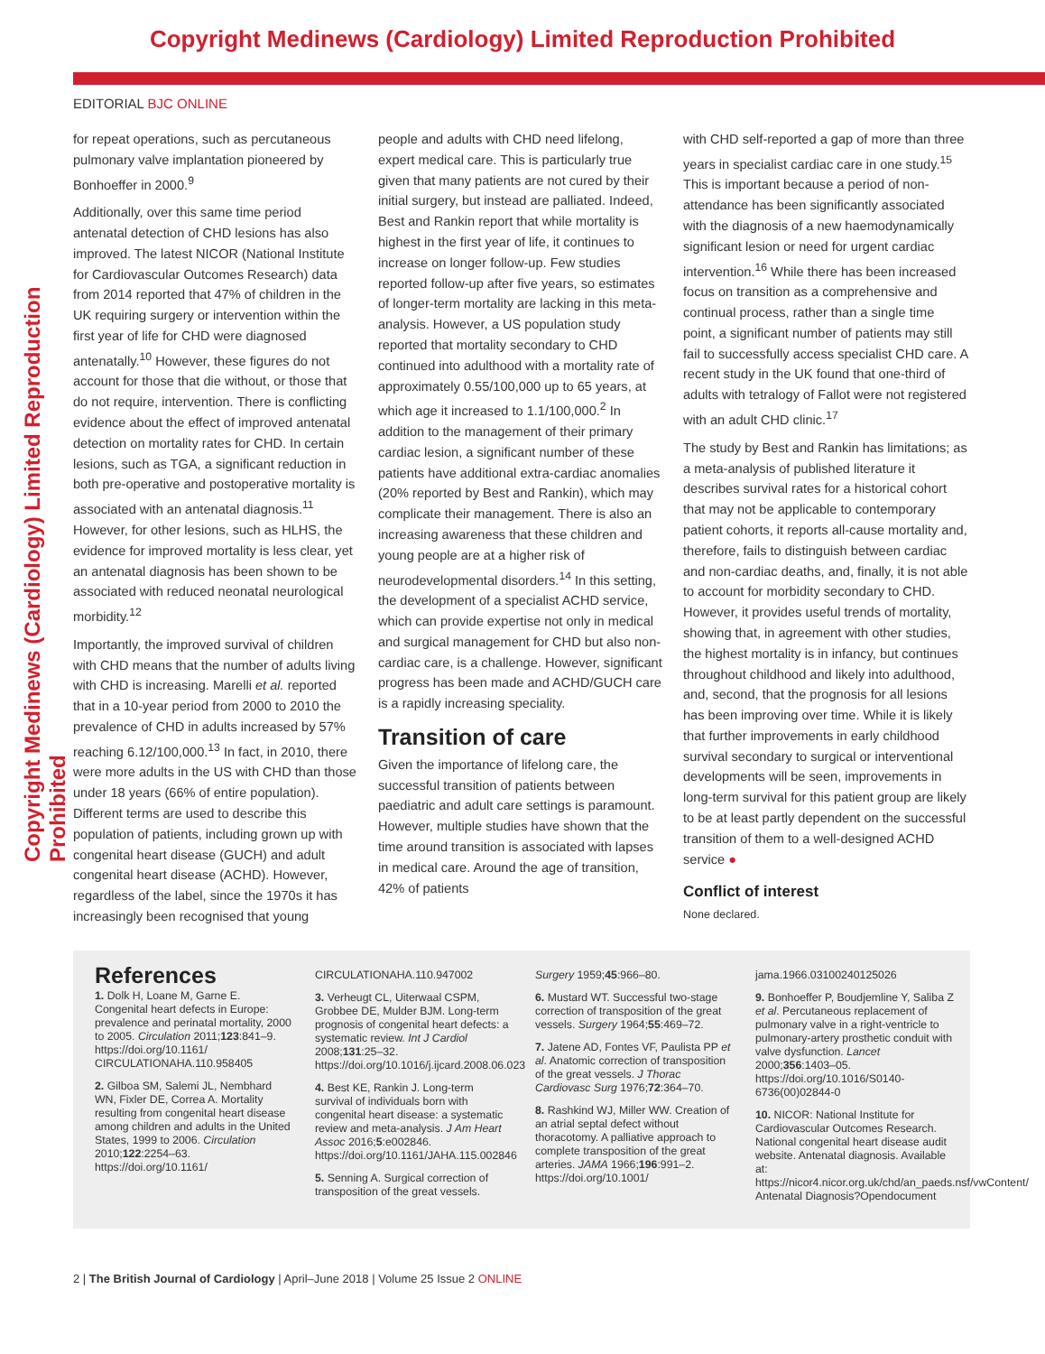Copyright Medinews (Cardiology) Limited Reproduction Prohibited
Copyright Medinews (Cardiology) Limited Reproduction Prohibited
EDITORIAL BJC ONLINE
for repeat operations, such as percutaneous pulmonary valve implantation pioneered by Bonhoeffer in 2000.<sup>9</sup>
Additionally, over this same time period antenatal detection of CHD lesions has also improved. The latest NICOR (National Institute for Cardiovascular Outcomes Research) data from 2014 reported that 47% of children in the UK requiring surgery or intervention within the first year of life for CHD were diagnosed antenatally.<sup>10</sup> However, these figures do not account for those that die without, or those that do not require, intervention. There is conflicting evidence about the effect of improved antenatal detection on mortality rates for CHD. In certain lesions, such as TGA, a significant reduction in both pre-operative and postoperative mortality is associated with an antenatal diagnosis.<sup>11</sup> However, for other lesions, such as HLHS, the evidence for improved mortality is less clear, yet an antenatal diagnosis has been shown to be associated with reduced neonatal neurological morbidity.<sup>12</sup>
Importantly, the improved survival of children with CHD means that the number of adults living with CHD is increasing. Marelli et al. reported that in a 10-year period from 2000 to 2010 the prevalence of CHD in adults increased by 57% reaching 6.12/100,000.<sup>13</sup> In fact, in 2010, there were more adults in the US with CHD than those under 18 years (66% of entire population). Different terms are used to describe this population of patients, including grown up with congenital heart disease (GUCH) and adult congenital heart disease (ACHD). However, regardless of the label, since the 1970s it has increasingly been recognised that young
people and adults with CHD need lifelong, expert medical care. This is particularly true given that many patients are not cured by their initial surgery, but instead are palliated. Indeed, Best and Rankin report that while mortality is highest in the first year of life, it continues to increase on longer follow-up. Few studies reported follow-up after five years, so estimates of longer-term mortality are lacking in this meta-analysis. However, a US population study reported that mortality secondary to CHD continued into adulthood with a mortality rate of approximately 0.55/100,000 up to 65 years, at which age it increased to 1.1/100,000.<sup>2</sup> In addition to the management of their primary cardiac lesion, a significant number of these patients have additional extra-cardiac anomalies (20% reported by Best and Rankin), which may complicate their management. There is also an increasing awareness that these children and young people are at a higher risk of neurodevelopmental disorders.<sup>14</sup> In this setting, the development of a specialist ACHD service, which can provide expertise not only in medical and surgical management for CHD but also non-cardiac care, is a challenge. However, significant progress has been made and ACHD/GUCH care is a rapidly increasing speciality.
Transition of care
Given the importance of lifelong care, the successful transition of patients between paediatric and adult care settings is paramount. However, multiple studies have shown that the time around transition is associated with lapses in medical care. Around the age of transition, 42% of patients
with CHD self-reported a gap of more than three years in specialist cardiac care in one study.<sup>15</sup> This is important because a period of non-attendance has been significantly associated with the diagnosis of a new haemodynamically significant lesion or need for urgent cardiac intervention.<sup>16</sup> While there has been increased focus on transition as a comprehensive and continual process, rather than a single time point, a significant number of patients may still fail to successfully access specialist CHD care. A recent study in the UK found that one-third of adults with tetralogy of Fallot were not registered with an adult CHD clinic.<sup>17</sup>
The study by Best and Rankin has limitations; as a meta-analysis of published literature it describes survival rates for a historical cohort that may not be applicable to contemporary patient cohorts, it reports all-cause mortality and, therefore, fails to distinguish between cardiac and non-cardiac deaths, and, finally, it is not able to account for morbidity secondary to CHD. However, it provides useful trends of mortality, showing that, in agreement with other studies, the highest mortality is in infancy, but continues throughout childhood and likely into adulthood, and, second, that the prognosis for all lesions has been improving over time. While it is likely that further improvements in early childhood survival secondary to surgical or interventional developments will be seen, improvements in long-term survival for this patient group are likely to be at least partly dependent on the successful transition of them to a well-designed ACHD service ●
Conflict of interest
None declared.
References
1. Dolk H, Loane M, Garne E. Congenital heart defects in Europe: prevalence and perinatal mortality, 2000 to 2005. Circulation 2011;123:841–9. https://doi.org/10.1161/ CIRCULATIONAHA.110.958405
2. Gilboa SM, Salemi JL, Nembhard WN, Fixler DE, Correa A. Mortality resulting from congenital heart disease among children and adults in the United States, 1999 to 2006. Circulation 2010;122:2254–63. https://doi.org/10.1161/
CIRCULATIONAHA.110.947002
3. Verheugt CL, Uiterwaal CSPM, Grobbee DE, Mulder BJM. Long-term prognosis of congenital heart defects: a systematic review. Int J Cardiol 2008;131:25–32. https://doi.org/10.1016/j.ijcard.2008.06.023
4. Best KE, Rankin J. Long-term survival of individuals born with congenital heart disease: a systematic review and meta-analysis. J Am Heart Assoc 2016;5:e002846. https://doi.org/10.1161/JAHA.115.002846
5. Senning A. Surgical correction of transposition of the great vessels.
Surgery 1959;45:966–80.
6. Mustard WT. Successful two-stage correction of transposition of the great vessels. Surgery 1964;55:469–72.
7. Jatene AD, Fontes VF, Paulista PP et al. Anatomic correction of transposition of the great vessels. J Thorac Cardiovasc Surg 1976;72:364–70.
8. Rashkind WJ, Miller WW. Creation of an atrial septal defect without thoracotomy. A palliative approach to complete transposition of the great arteries. JAMA 1966;196:991–2. https://doi.org/10.1001/
jama.1966.03100240125026
9. Bonhoeffer P, Boudjemline Y, Saliba Z et al. Percutaneous replacement of pulmonary valve in a right-ventricle to pulmonary-artery prosthetic conduit with valve dysfunction. Lancet 2000;356:1403–05. https://doi.org/10.1016/S0140-6736(00)02844-0
10. NICOR: National Institute for Cardiovascular Outcomes Research. National congenital heart disease audit website. Antenatal diagnosis. Available at: https://nicor4.nicor.org.uk/chd/an_paeds.nsf/vwContent/ Antenatal Diagnosis?Opendocument
2 | The British Journal of Cardiology | April–June 2018 | Volume 25 Issue 2 ONLINE